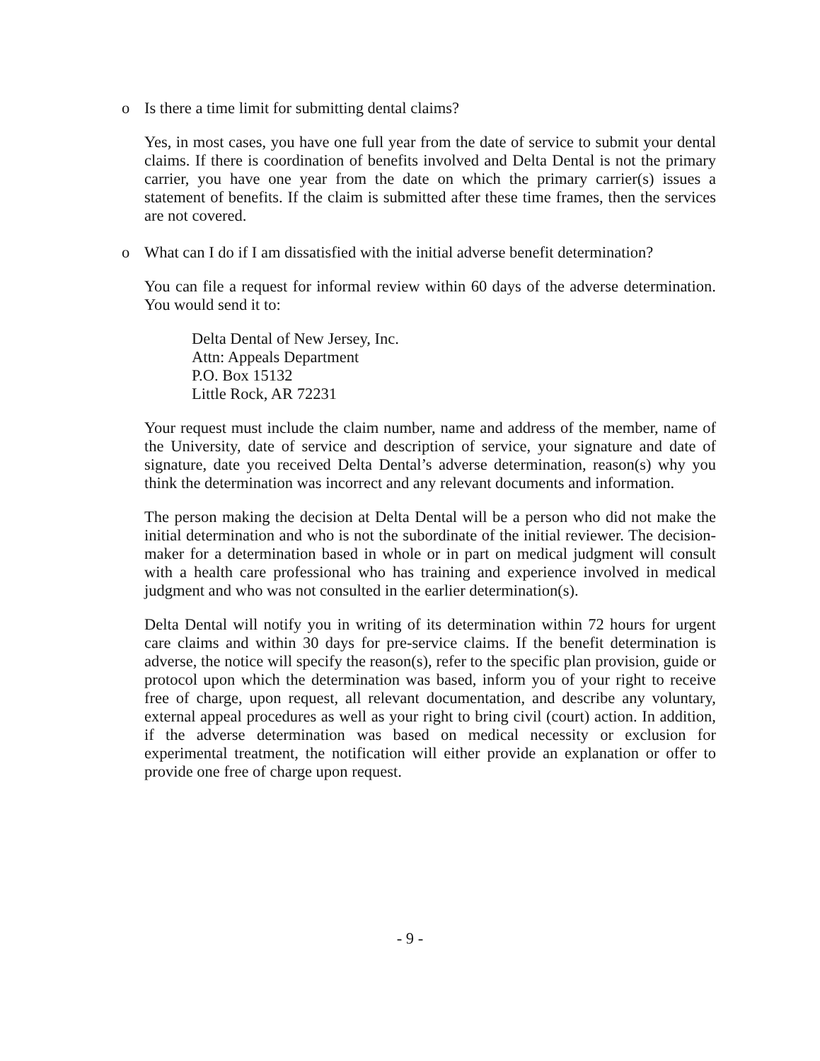o Is there a time limit for submitting dental claims?
Yes, in most cases, you have one full year from the date of service to submit your dental claims. If there is coordination of benefits involved and Delta Dental is not the primary carrier, you have one year from the date on which the primary carrier(s) issues a statement of benefits. If the claim is submitted after these time frames, then the services are not covered.
o What can I do if I am dissatisfied with the initial adverse benefit determination?
You can file a request for informal review within 60 days of the adverse determination. You would send it to:
Delta Dental of New Jersey, Inc.
Attn: Appeals Department
P.O. Box 15132
Little Rock, AR 72231
Your request must include the claim number, name and address of the member, name of the University, date of service and description of service, your signature and date of signature, date you received Delta Dental’s adverse determination, reason(s) why you think the determination was incorrect and any relevant documents and information.
The person making the decision at Delta Dental will be a person who did not make the initial determination and who is not the subordinate of the initial reviewer. The decision-maker for a determination based in whole or in part on medical judgment will consult with a health care professional who has training and experience involved in medical judgment and who was not consulted in the earlier determination(s).
Delta Dental will notify you in writing of its determination within 72 hours for urgent care claims and within 30 days for pre-service claims. If the benefit determination is adverse, the notice will specify the reason(s), refer to the specific plan provision, guide or protocol upon which the determination was based, inform you of your right to receive free of charge, upon request, all relevant documentation, and describe any voluntary, external appeal procedures as well as your right to bring civil (court) action. In addition, if the adverse determination was based on medical necessity or exclusion for experimental treatment, the notification will either provide an explanation or offer to provide one free of charge upon request.
- 9 -